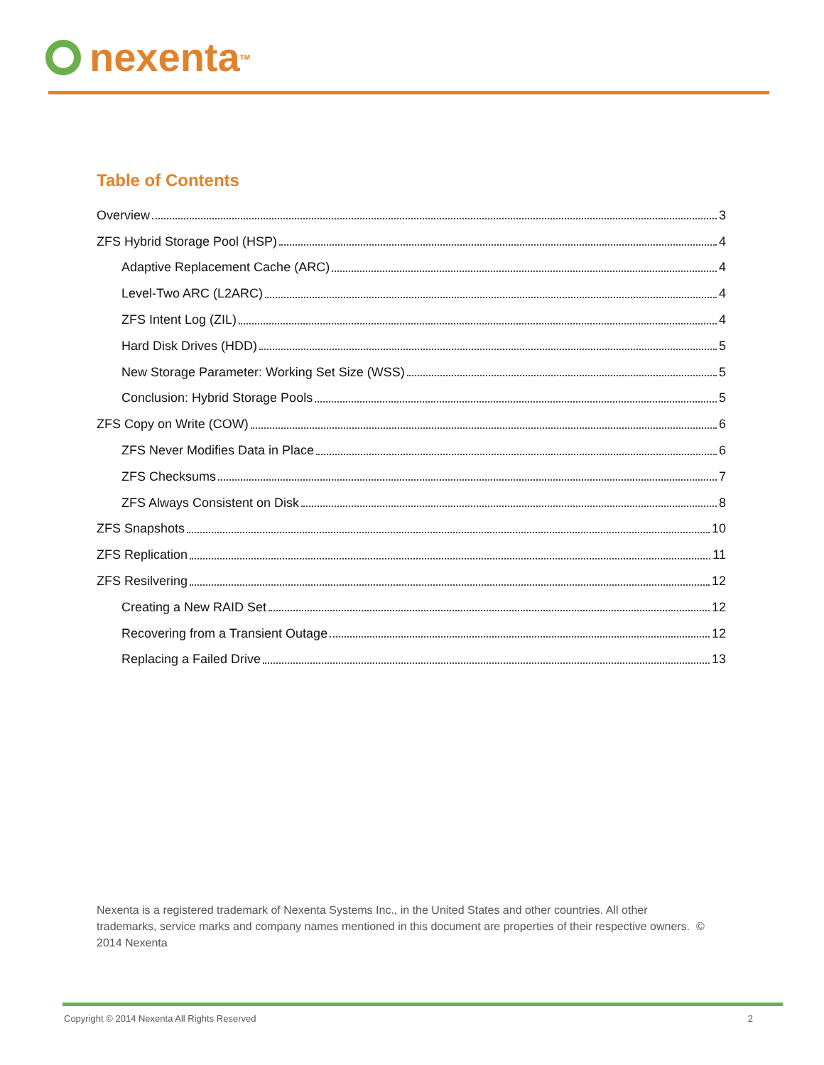nexenta<sup>TM</sup>
Table of Contents
Overview 3
ZFS Hybrid Storage Pool (HSP) 4
Adaptive Replacement Cache (ARC) 4
Level-Two ARC (L2ARC) 4
ZFS Intent Log (ZIL) 4
Hard Disk Drives (HDD) 5
New Storage Parameter: Working Set Size (WSS) 5
Conclusion: Hybrid Storage Pools 5
ZFS Copy on Write (COW) 6
ZFS Never Modifies Data in Place 6
ZFS Checksums 7
ZFS Always Consistent on Disk 8
ZFS Snapshots 10
ZFS Replication 11
ZFS Resilvering 12
Creating a New RAID Set 12
Recovering from a Transient Outage 12
Replacing a Failed Drive 13
Nexenta is a registered trademark of Nexenta Systems Inc., in the United States and other countries. All other trademarks, service marks and company names mentioned in this document are properties of their respective owners. © 2014 Nexenta
Copyright © 2014 Nexenta All Rights Reserved 2